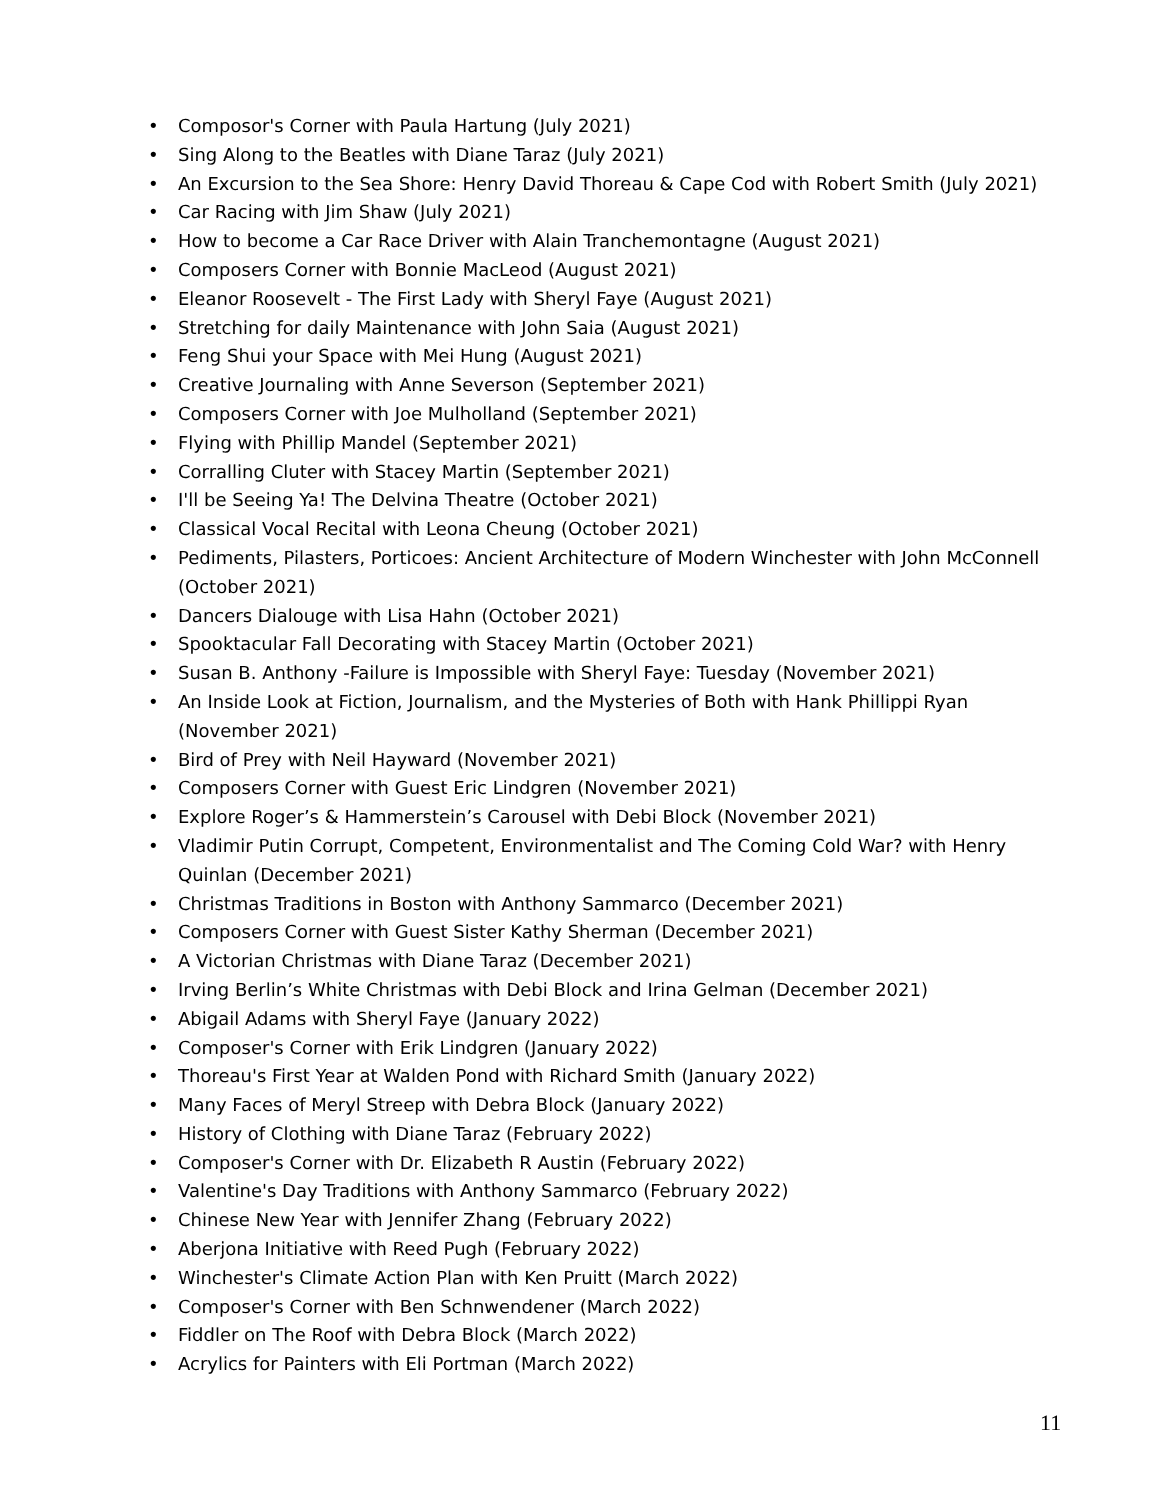• Composor's Corner with Paula Hartung (July 2021)
• Sing Along to the Beatles with Diane Taraz (July 2021)
• An Excursion to the Sea Shore: Henry David Thoreau & Cape Cod with Robert Smith (July 2021)
• Car Racing with Jim Shaw (July 2021)
• How to become a Car Race Driver with Alain Tranchemontagne (August 2021)
• Composers Corner with Bonnie MacLeod (August 2021)
• Eleanor Roosevelt - The First Lady with Sheryl Faye (August 2021)
• Stretching for daily Maintenance with John Saia (August 2021)
• Feng Shui your Space with Mei Hung (August 2021)
• Creative Journaling with Anne Severson (September 2021)
• Composers Corner with Joe Mulholland (September 2021)
• Flying with Phillip Mandel (September 2021)
• Corralling Cluter with Stacey Martin (September 2021)
• I'll be Seeing Ya! The Delvina Theatre (October 2021)
• Classical Vocal Recital with Leona Cheung (October 2021)
• Pediments, Pilasters, Porticoes: Ancient Architecture of Modern Winchester with John McConnell (October 2021)
• Dancers Dialouge with Lisa Hahn (October 2021)
• Spooktacular Fall Decorating with Stacey Martin (October 2021)
• Susan B. Anthony -Failure is Impossible with Sheryl Faye: Tuesday (November 2021)
• An Inside Look at Fiction, Journalism, and the Mysteries of Both with Hank Phillippi Ryan (November 2021)
• Bird of Prey with Neil Hayward (November 2021)
• Composers Corner with Guest Eric Lindgren (November 2021)
• Explore Roger’s & Hammerstein’s Carousel with Debi Block (November 2021)
• Vladimir Putin Corrupt, Competent, Environmentalist and The Coming Cold War? with Henry Quinlan (December 2021)
• Christmas Traditions in Boston with Anthony Sammarco (December 2021)
• Composers Corner with Guest Sister Kathy Sherman (December 2021)
• A Victorian Christmas with Diane Taraz (December 2021)
• Irving Berlin’s White Christmas with Debi Block and Irina Gelman (December 2021)
• Abigail Adams with Sheryl Faye (January 2022)
• Composer's Corner with Erik Lindgren (January 2022)
• Thoreau's First Year at Walden Pond with Richard Smith (January 2022)
• Many Faces of Meryl Streep with Debra Block (January 2022)
• History of Clothing with Diane Taraz (February 2022)
• Composer's Corner with Dr. Elizabeth R Austin (February 2022)
• Valentine's Day Traditions with Anthony Sammarco (February 2022)
• Chinese New Year with Jennifer Zhang (February 2022)
• Aberjona Initiative with Reed Pugh (February 2022)
• Winchester's Climate Action Plan with Ken Pruitt (March 2022)
• Composer's Corner with Ben Schnwendener (March 2022)
• Fiddler on The Roof with Debra Block (March 2022)
• Acrylics for Painters with Eli Portman (March 2022)
11